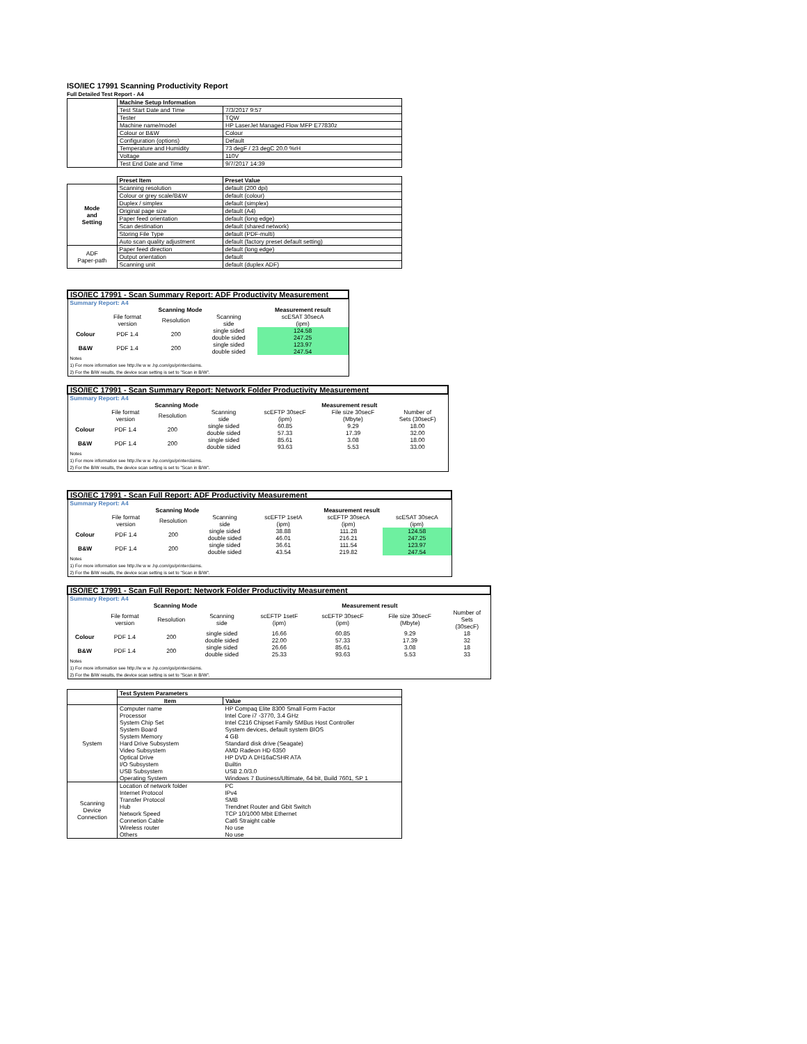ISO/IEC 17991 Scanning Productivity Report
Full Detailed Test Report - A4
| | Machine Setup Information | |
| | Test Start Date and Time | 7/3/2017 9:57 |
| | Tester | TQW |
| | Machine name/model | HP LaserJet Managed Flow MFP E77830z |
| | Colour or B&W | Colour |
| | Configuration (options) | Default |
| | Temperature and Humidity | 73 degF / 23 degC 20.0 %rH |
| | Voltage | 110V |
| | Test End Date and Time | 9/7/2017 14:39 |
| | Preset Item | Preset Value |
| Mode and Setting | Scanning resolution | default (200 dpi) |
| | Colour or grey scale/B&W | default (colour) |
| | Duplex / simplex | default (simplex) |
| | Original page size | default (A4) |
| | Paper feed orientation | default (long edge) |
| | Scan destination | default (shared network) |
| | Storing File Type | default (PDF-multi) |
| | Auto scan quality adjustment | default (factory preset default setting) |
| ADF Paper-path | Paper feed direction | default (long edge) |
| | Output orientation | default |
| | Scanning unit | default (duplex ADF) |
| ISO/IEC 17991 - Scan Summary Report: ADF Productivity Measurement | | | | |
| --- | --- | --- | --- | --- |
| Summary Report: A4 | | | | |
| | Scanning Mode | | | Measurement result |
| | File format version | Resolution | Scanning side | scESAT 30secA (ipm) |
| Colour | PDF 1.4 | 200 | single sided | 124.58 |
| | | | double sided | 247.25 |
| B&W | PDF 1.4 | 200 | single sided | 123.97 |
| | | | double sided | 247.54 |
| Notes 1) For more information see http://w w w .hp.com/go/printerclaims. 2) For the B/W results, the device scan setting is set to "Scan in B/W". | | | | |
| ISO/IEC 17991 - Scan Summary Report: Network Folder Productivity Measurement | | | | | | |
| --- | --- | --- | --- | --- | --- | --- |
| Summary Report: A4 | | | | | | |
| | Scanning Mode | | | Measurement result | | |
| | File format version | Resolution | Scanning side | scEFTP 30secF (ipm) | File size 30secF (Mbyte) | Number of Sets (30secF) |
| Colour | PDF 1.4 | 200 | single sided | 60.85 | 9.29 | 18.00 |
| | | | double sided | 57.33 | 17.39 | 32.00 |
| B&W | PDF 1.4 | 200 | single sided | 85.61 | 3.08 | 18.00 |
| | | | double sided | 93.63 | 5.53 | 33.00 |
| Notes 1) For more information see http://w w w .hp.com/go/printerclaims. 2) For the B/W results, the device scan setting is set to "Scan in B/W". | | | | | | |
| ISO/IEC 17991 - Scan Full Report: ADF Productivity Measurement | | | | | | |
| --- | --- | --- | --- | --- | --- | --- |
| Summary Report: A4 | | | | | | |
| | Scanning Mode | | | Measurement result | | |
| | File format version | Resolution | Scanning side | scEFTP 1setA (ipm) | scEFTP 30secA (ipm) | scESAT 30secA (ipm) |
| Colour | PDF 1.4 | 200 | single sided | 38.88 | 111.28 | 124.58 |
| | | | double sided | 46.01 | 216.21 | 247.25 |
| B&W | PDF 1.4 | 200 | single sided | 36.61 | 111.54 | 123.97 |
| | | | double sided | 43.54 | 219.82 | 247.54 |
| Notes 1) For more information see http://w w w .hp.com/go/printerclaims. 2) For the B/W results, the device scan setting is set to "Scan in B/W". | | | | | | |
| ISO/IEC 17991 - Scan Full Report: Network Folder Productivity Measurement | | | | | | | |
| --- | --- | --- | --- | --- | --- | --- | --- |
| Summary Report: A4 | | | | | | | |
| | Scanning Mode | | | Measurement result | | | |
| | File format version | Resolution | Scanning side | scEFTP 1setF (ipm) | scEFTP 30secF (ipm) | File size 30secF (Mbyte) | Number of Sets (30secF) |
| Colour | PDF 1.4 | 200 | single sided | 16.66 | 60.85 | 9.29 | 18 |
| | | | double sided | 22.00 | 57.33 | 17.39 | 32 |
| B&W | PDF 1.4 | 200 | single sided | 26.66 | 85.61 | 3.08 | 18 |
| | | | double sided | 25.33 | 93.63 | 5.53 | 33 |
| Notes 1) For more information see http://w w w .hp.com/go/printerclaims. 2) For the B/W results, the device scan setting is set to "Scan in B/W". | | | | | | | |
| | Test System Parameters | |
| | Item | Value |
| System | Computer name | HP Compaq Elite 8300 Small Form Factor |
| | Processor | Intel Core i7 -3770, 3.4 GHz |
| | System Chip Set | Intel C216 Chipset Family SMBus Host Controller |
| | System Board | System devices, default system BIOS |
| | System Memory | 4 GB |
| | Hard Drive Subsystem | Standard disk drive (Seagate) |
| | Video Subsystem | AMD Radeon HD 6350 |
| | Optical Drive | HP DVD A DH16aCSHR ATA |
| | I/O Subsystem | Builtin |
| | USB Subsystem | USB 2.0/3.0 |
| | Operating System | Windows 7 Business/Ultimate, 64 bit, Build 7601, SP 1 |
| Scanning Device Connection | Location of network folder | PC |
| | Internet Protocol | IPv4 |
| | Transfer Protocol | SMB |
| | Hub | Trendnet Router and Gbit Switch |
| | Network Speed | TCP 10/1000 Mbit Ethernet |
| | Connetion Cable | Cat6 Straight cable |
| | Wireless router | No use |
| | Others | No use |